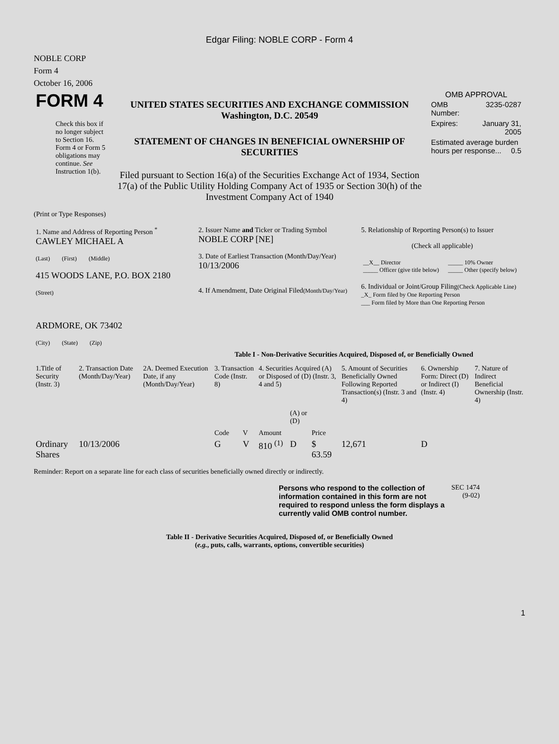Edgar Filing: NOBLE CORP - Form 4
NOBLE CORP
Form 4
October 16, 2006
| FORM 4 Check this box if no longer subject to Section 16. Form 4 or Form 5 obligations may continue. See Instruction 1(b). | UNITED STATES SECURITIES AND EXCHANGE COMMISSION Washington, D.C. 20549 STATEMENT OF CHANGES IN BENEFICIAL OWNERSHIP OF SECURITIES Filed pursuant to Section 16(a) of the Securities Exchange Act of 1934, Section 17(a) of the Public Utility Holding Company Act of 1935 or Section 30(h) of the Investment Company Act of 1940 | OMB APPROVAL / OMB Number: / 3235-0287 / / Expires: / January 31, 2005 / / Estimated average burden hours per response... 0.5 / / |
(Print or Type Responses)
| 1. Name and Address of Reporting Person <sup>*</sup> CAWLEY MICHAEL A (Last) (First) (Middle) 415 WOODS LANE, P.O. BOX 2180 (Street) ARDMORE, OK 73402 (City) (State) (Zip) | 2. Issuer Name and Ticker or Trading Symbol NOBLE CORP [NE] 3. Date of Earliest Transaction (Month/Day/Year) 10/13/2006 4. If Amendment, Date Original Filed (Month/Day/Year) | 5. Relationship of Reporting Person(s) to Issuer (Check all applicable) / __X__ Director _____ Officer (give title below) / _____ 10% Owner _____ Other (specify below) / 6. Individual or Joint/Group Filing (Check Applicable Line) _X_ Form filed by One Reporting Person ___ Form filed by More than One Reporting Person |
Table I - Non-Derivative Securities Acquired, Disposed of, or Beneficially Owned
| 1.Title of Security (Instr. 3) | 2. Transaction Date (Month/Day/Year) | 2A. Deemed Execution Date, if any (Month/Day/Year) | 3. Transaction Code (Instr. 8) | | 4. Securities Acquired (A) or Disposed of (D) (Instr. 3, 4 and 5) | | | 5. Amount of Securities Beneficially Owned Following Reported Transaction(s) (Instr. 3 and 4) | 6. Ownership Form: Direct (D) or Indirect (I) (Instr. 4) | 7. Nature of Indirect Beneficial Ownership (Instr. 4) |
| --- | --- | --- | --- | --- | --- | --- | --- | --- | --- | --- |
| | | | Code | V | Amount | (A) or (D) | Price | | | |
| Ordinary Shares | 10/13/2006 | | G | V | 810 <sup>(1)</sup> | D | $ 63.59 | 12,671 | D | |
Reminder: Report on a separate line for each class of securities beneficially owned directly or indirectly.
| Persons who respond to the collection of information contained in this form are not required to respond unless the form displays a currently valid OMB control number. | SEC 1474 (9-02) |
Table II - Derivative Securities Acquired, Disposed of, or Beneficially Owned
(e.g., puts, calls, warrants, options, convertible securities)
1